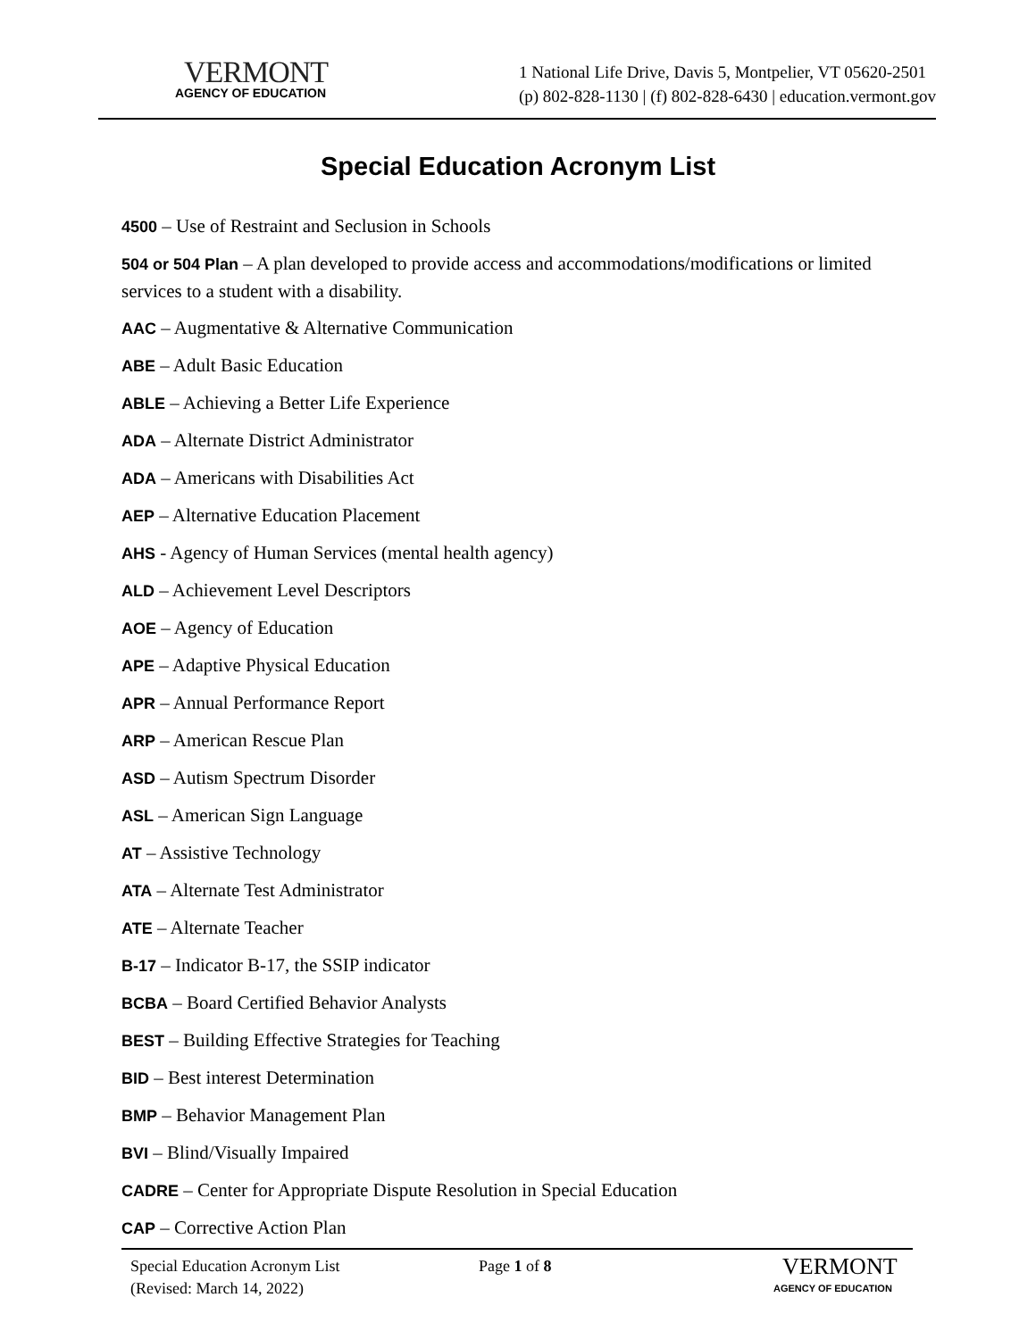VERMONT
AGENCY OF EDUCATION
1 National Life Drive, Davis 5, Montpelier, VT 05620-2501
(p) 802-828-1130 | (f) 802-828-6430 | education.vermont.gov
Special Education Acronym List
4500 – Use of Restraint and Seclusion in Schools
504 or 504 Plan – A plan developed to provide access and accommodations/modifications or limited services to a student with a disability.
AAC – Augmentative & Alternative Communication
ABE – Adult Basic Education
ABLE – Achieving a Better Life Experience
ADA – Alternate District Administrator
ADA – Americans with Disabilities Act
AEP – Alternative Education Placement
AHS - Agency of Human Services (mental health agency)
ALD – Achievement Level Descriptors
AOE – Agency of Education
APE – Adaptive Physical Education
APR – Annual Performance Report
ARP – American Rescue Plan
ASD – Autism Spectrum Disorder
ASL – American Sign Language
AT – Assistive Technology
ATA – Alternate Test Administrator
ATE – Alternate Teacher
B-17 – Indicator B-17, the SSIP indicator
BCBA – Board Certified Behavior Analysts
BEST – Building Effective Strategies for Teaching
BID – Best interest Determination
BMP – Behavior Management Plan
BVI – Blind/Visually Impaired
CADRE – Center for Appropriate Dispute Resolution in Special Education
CAP – Corrective Action Plan
Special Education Acronym List
(Revised: March 14, 2022)
Page 1 of 8
VERMONT
AGENCY OF EDUCATION